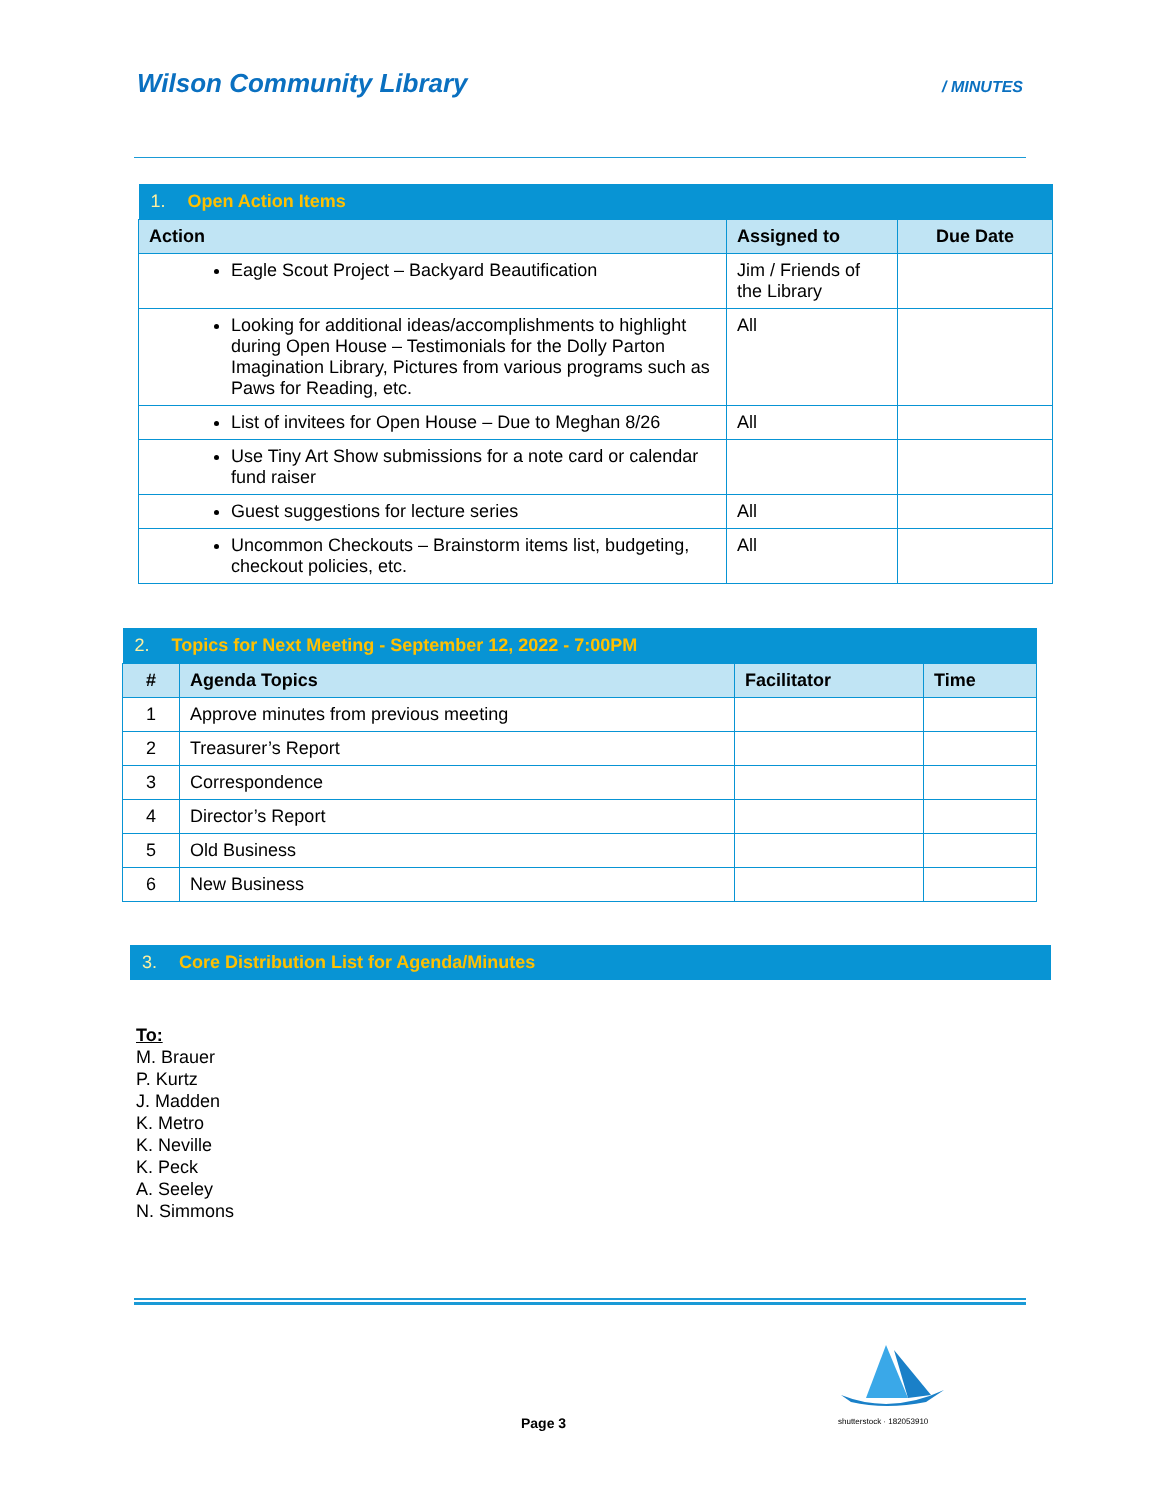Wilson Community Library / MINUTES
| 1. Open Action Items | | |
| Action | Assigned to | Due Date |
| Eagle Scout Project – Backyard Beautification | Jim / Friends of the Library | |
| Looking for additional ideas/accomplishments to highlight during Open House – Testimonials for the Dolly Parton Imagination Library, Pictures from various programs such as Paws for Reading, etc. | All | |
| List of invitees for Open House – Due to Meghan 8/26 | All | |
| Use Tiny Art Show submissions for a note card or calendar fund raiser | | |
| Guest suggestions for lecture series | All | |
| Uncommon Checkouts – Brainstorm items list, budgeting, checkout policies, etc. | All | |
| 2. Topics for Next Meeting - September 12, 2022 - 7:00PM | | | |
| # | Agenda Topics | Facilitator | Time |
| 1 | Approve minutes from previous meeting | | |
| 2 | Treasurer’s Report | | |
| 3 | Correspondence | | |
| 4 | Director’s Report | | |
| 5 | Old Business | | |
| 6 | New Business | | |
| 3. Core Distribution List for Agenda/Minutes |
To:
M. Brauer
P. Kurtz
J. Madden
K. Metro
K. Neville
K. Peck
A. Seeley
N. Simmons
Page 3
shutterstock · 182053910